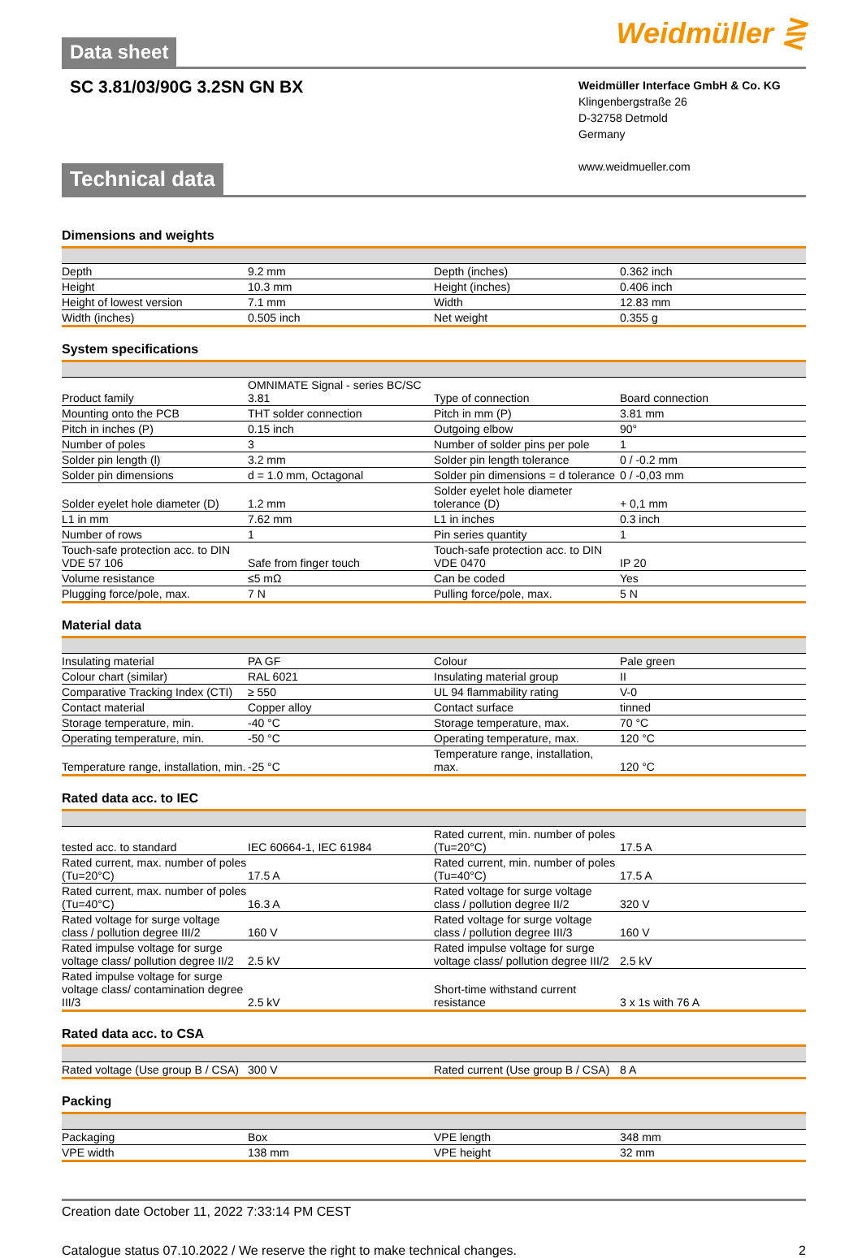Data sheet
Weidmüller ⋛
SC 3.81/03/90G 3.2SN GN BX
Weidmüller Interface GmbH & Co. KG
Klingenbergstraße 26
D-32758 Detmold
Germany
www.weidmueller.com
Technical data
Dimensions and weights
| Depth | 9.2 mm | Depth (inches) | 0.362 inch |
| Height | 10.3 mm | Height (inches) | 0.406 inch |
| Height of lowest version | 7.1 mm | Width | 12.83 mm |
| Width (inches) | 0.505 inch | Net weight | 0.355 g |
System specifications
| Product family | OMNIMATE Signal - series BC/SC 3.81 | Type of connection | Board connection |
| Mounting onto the PCB | THT solder connection | Pitch in mm (P) | 3.81 mm |
| Pitch in inches (P) | 0.15 inch | Outgoing elbow | 90° |
| Number of poles | 3 | Number of solder pins per pole | 1 |
| Solder pin length (l) | 3.2 mm | Solder pin length tolerance | 0 / -0.2 mm |
| Solder pin dimensions | d = 1.0 mm, Octagonal | Solder pin dimensions = d tolerance | 0 / -0,03 mm |
| Solder eyelet hole diameter (D) | 1.2 mm | Solder eyelet hole diameter tolerance (D) | + 0,1 mm |
| L1 in mm | 7.62 mm | L1 in inches | 0.3 inch |
| Number of rows | 1 | Pin series quantity | 1 |
| Touch-safe protection acc. to DIN VDE 57 106 | Safe from finger touch | Touch-safe protection acc. to DIN VDE 0470 | IP 20 |
| Volume resistance | ≤5 mΩ | Can be coded | Yes |
| Plugging force/pole, max. | 7 N | Pulling force/pole, max. | 5 N |
Material data
| Insulating material | PA GF | Colour | Pale green |
| Colour chart (similar) | RAL 6021 | Insulating material group | II |
| Comparative Tracking Index (CTI) | ≥ 550 | UL 94 flammability rating | V-0 |
| Contact material | Copper alloy | Contact surface | tinned |
| Storage temperature, min. | -40 °C | Storage temperature, max. | 70 °C |
| Operating temperature, min. | -50 °C | Operating temperature, max. | 120 °C |
| Temperature range, installation, min. | -25 °C | Temperature range, installation, max. | 120 °C |
Rated data acc. to IEC
| tested acc. to standard | IEC 60664-1, IEC 61984 | Rated current, min. number of poles (Tu=20°C) | 17.5 A |
| Rated current, max. number of poles (Tu=20°C) | 17.5 A | Rated current, min. number of poles (Tu=40°C) | 17.5 A |
| Rated current, max. number of poles (Tu=40°C) | 16.3 A | Rated voltage for surge voltage class / pollution degree II/2 | 320 V |
| Rated voltage for surge voltage class / pollution degree III/2 | 160 V | Rated voltage for surge voltage class / pollution degree III/3 | 160 V |
| Rated impulse voltage for surge voltage class/ pollution degree II/2 | 2.5 kV | Rated impulse voltage for surge voltage class/ pollution degree III/2 | 2.5 kV |
| Rated impulse voltage for surge voltage class/ contamination degree III/3 | 2.5 kV | Short-time withstand current resistance | 3 x 1s with 76 A |
Rated data acc. to CSA
| Rated voltage (Use group B / CSA) | 300 V | Rated current (Use group B / CSA) | 8 A |
Packing
| Packaging | Box | VPE length | 348 mm |
| VPE width | 138 mm | VPE height | 32 mm |
Creation date October 11, 2022 7:33:14 PM CEST
Catalogue status 07.10.2022 / We reserve the right to make technical changes. 2